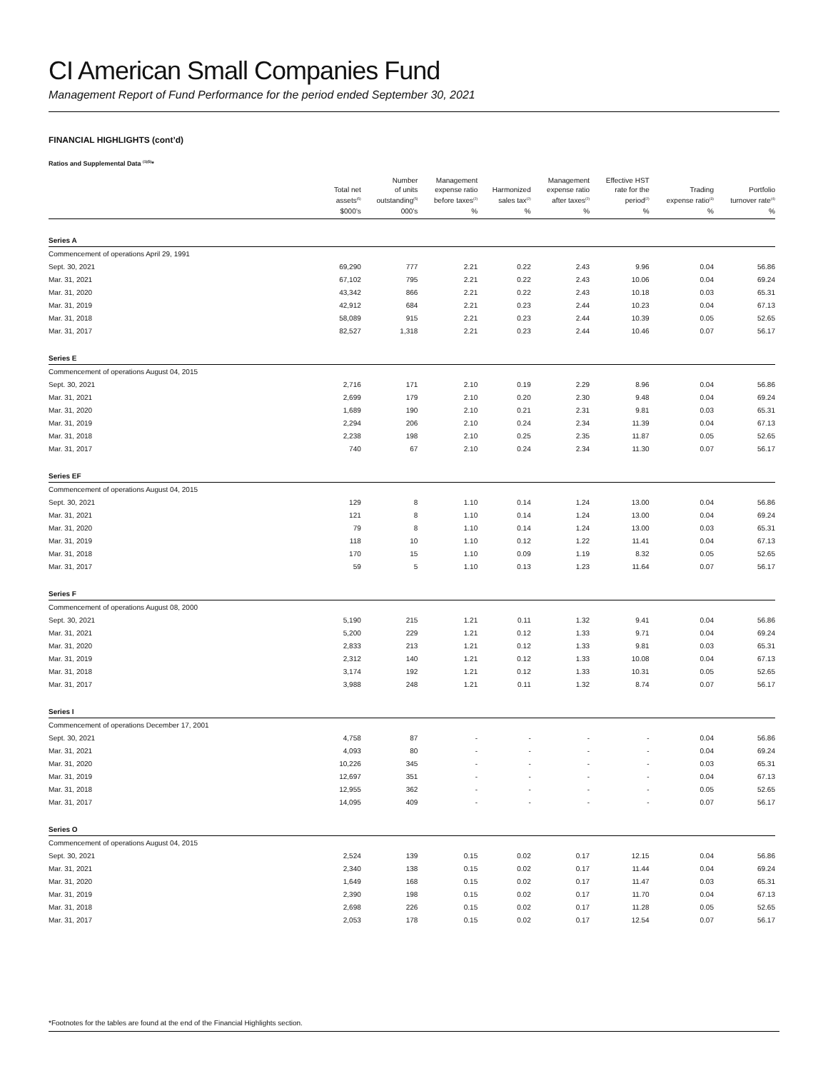CI American Small Companies Fund
Management Report of Fund Performance for the period ended September 30, 2021
FINANCIAL HIGHLIGHTS (cont’d)
Ratios and Supplemental Data <sup>(1)(5)</sup>*
| | Total net assets<sup>(5)</sup> | Number of units outstanding<sup>(5)</sup> | Management expense ratio before taxes<sup>(2)</sup> | Harmonized sales tax<sup>(2)</sup> | Management expense ratio after taxes<sup>(2)</sup> | Effective HST rate for the period<sup>(2)</sup> | Trading expense ratio<sup>(3)</sup> | Portfolio turnover rate<sup>(4)</sup> |
| --- | --- | --- | --- | --- | --- | --- | --- | --- |
| | $000’s | 000’s | % | % | % | % | % | % |
| Series A | | | | | | | | |
| Commencement of operations April 29, 1991 | | | | | | | | |
| Sept. 30, 2021 | 69,290 | 777 | 2.21 | 0.22 | 2.43 | 9.96 | 0.04 | 56.86 |
| Mar. 31, 2021 | 67,102 | 795 | 2.21 | 0.22 | 2.43 | 10.06 | 0.04 | 69.24 |
| Mar. 31, 2020 | 43,342 | 866 | 2.21 | 0.22 | 2.43 | 10.18 | 0.03 | 65.31 |
| Mar. 31, 2019 | 42,912 | 684 | 2.21 | 0.23 | 2.44 | 10.23 | 0.04 | 67.13 |
| Mar. 31, 2018 | 58,089 | 915 | 2.21 | 0.23 | 2.44 | 10.39 | 0.05 | 52.65 |
| Mar. 31, 2017 | 82,527 | 1,318 | 2.21 | 0.23 | 2.44 | 10.46 | 0.07 | 56.17 |
| Series E | | | | | | | | |
| Commencement of operations August 04, 2015 | | | | | | | | |
| Sept. 30, 2021 | 2,716 | 171 | 2.10 | 0.19 | 2.29 | 8.96 | 0.04 | 56.86 |
| Mar. 31, 2021 | 2,699 | 179 | 2.10 | 0.20 | 2.30 | 9.48 | 0.04 | 69.24 |
| Mar. 31, 2020 | 1,689 | 190 | 2.10 | 0.21 | 2.31 | 9.81 | 0.03 | 65.31 |
| Mar. 31, 2019 | 2,294 | 206 | 2.10 | 0.24 | 2.34 | 11.39 | 0.04 | 67.13 |
| Mar. 31, 2018 | 2,238 | 198 | 2.10 | 0.25 | 2.35 | 11.87 | 0.05 | 52.65 |
| Mar. 31, 2017 | 740 | 67 | 2.10 | 0.24 | 2.34 | 11.30 | 0.07 | 56.17 |
| Series EF | | | | | | | | |
| Commencement of operations August 04, 2015 | | | | | | | | |
| Sept. 30, 2021 | 129 | 8 | 1.10 | 0.14 | 1.24 | 13.00 | 0.04 | 56.86 |
| Mar. 31, 2021 | 121 | 8 | 1.10 | 0.14 | 1.24 | 13.00 | 0.04 | 69.24 |
| Mar. 31, 2020 | 79 | 8 | 1.10 | 0.14 | 1.24 | 13.00 | 0.03 | 65.31 |
| Mar. 31, 2019 | 118 | 10 | 1.10 | 0.12 | 1.22 | 11.41 | 0.04 | 67.13 |
| Mar. 31, 2018 | 170 | 15 | 1.10 | 0.09 | 1.19 | 8.32 | 0.05 | 52.65 |
| Mar. 31, 2017 | 59 | 5 | 1.10 | 0.13 | 1.23 | 11.64 | 0.07 | 56.17 |
| Series F | | | | | | | | |
| Commencement of operations August 08, 2000 | | | | | | | | |
| Sept. 30, 2021 | 5,190 | 215 | 1.21 | 0.11 | 1.32 | 9.41 | 0.04 | 56.86 |
| Mar. 31, 2021 | 5,200 | 229 | 1.21 | 0.12 | 1.33 | 9.71 | 0.04 | 69.24 |
| Mar. 31, 2020 | 2,833 | 213 | 1.21 | 0.12 | 1.33 | 9.81 | 0.03 | 65.31 |
| Mar. 31, 2019 | 2,312 | 140 | 1.21 | 0.12 | 1.33 | 10.08 | 0.04 | 67.13 |
| Mar. 31, 2018 | 3,174 | 192 | 1.21 | 0.12 | 1.33 | 10.31 | 0.05 | 52.65 |
| Mar. 31, 2017 | 3,988 | 248 | 1.21 | 0.11 | 1.32 | 8.74 | 0.07 | 56.17 |
| Series I | | | | | | | | |
| Commencement of operations December 17, 2001 | | | | | | | | |
| Sept. 30, 2021 | 4,758 | 87 | - | - | - | - | 0.04 | 56.86 |
| Mar. 31, 2021 | 4,093 | 80 | - | - | - | - | 0.04 | 69.24 |
| Mar. 31, 2020 | 10,226 | 345 | - | - | - | - | 0.03 | 65.31 |
| Mar. 31, 2019 | 12,697 | 351 | - | - | - | - | 0.04 | 67.13 |
| Mar. 31, 2018 | 12,955 | 362 | - | - | - | - | 0.05 | 52.65 |
| Mar. 31, 2017 | 14,095 | 409 | - | - | - | - | 0.07 | 56.17 |
| Series O | | | | | | | | |
| Commencement of operations August 04, 2015 | | | | | | | | |
| Sept. 30, 2021 | 2,524 | 139 | 0.15 | 0.02 | 0.17 | 12.15 | 0.04 | 56.86 |
| Mar. 31, 2021 | 2,340 | 138 | 0.15 | 0.02 | 0.17 | 11.44 | 0.04 | 69.24 |
| Mar. 31, 2020 | 1,649 | 168 | 0.15 | 0.02 | 0.17 | 11.47 | 0.03 | 65.31 |
| Mar. 31, 2019 | 2,390 | 198 | 0.15 | 0.02 | 0.17 | 11.70 | 0.04 | 67.13 |
| Mar. 31, 2018 | 2,698 | 226 | 0.15 | 0.02 | 0.17 | 11.28 | 0.05 | 52.65 |
| Mar. 31, 2017 | 2,053 | 178 | 0.15 | 0.02 | 0.17 | 12.54 | 0.07 | 56.17 |
*Footnotes for the tables are found at the end of the Financial Highlights section.